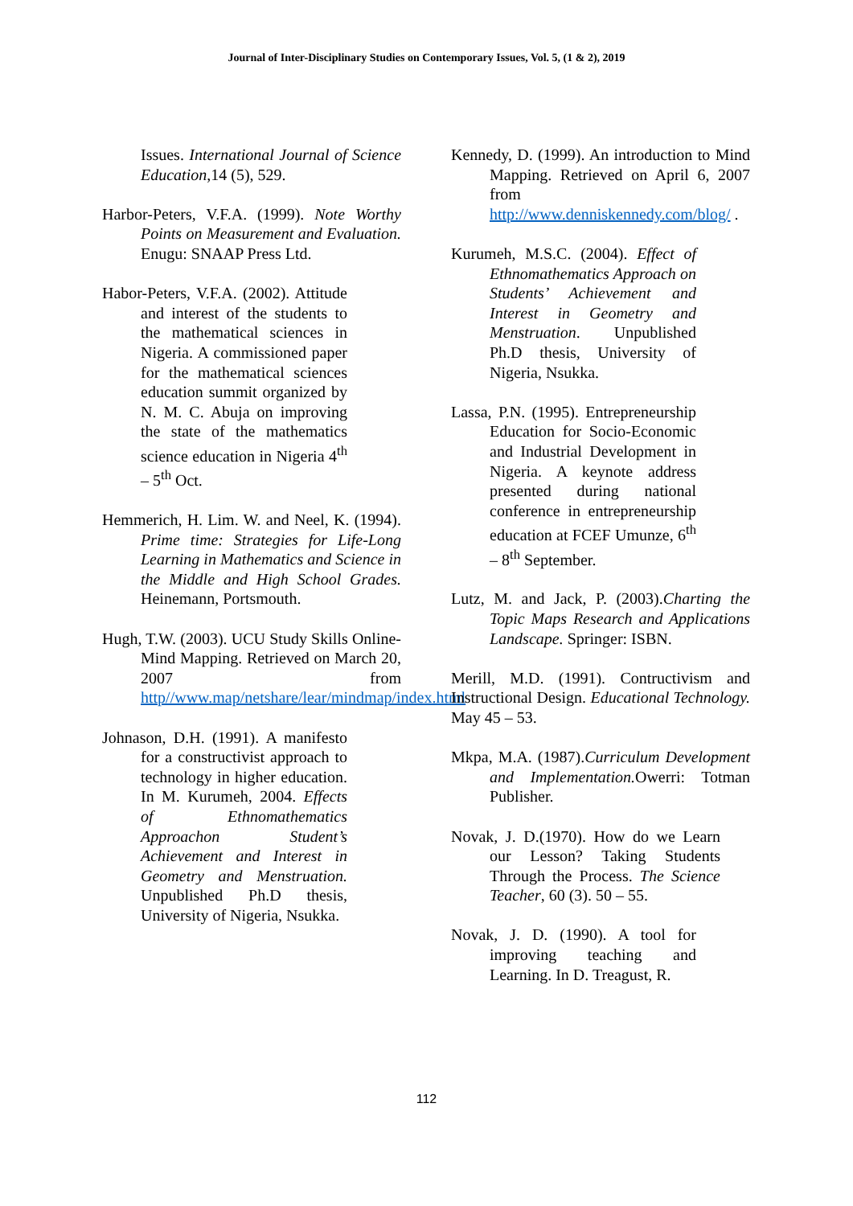Journal of Inter-Disciplinary Studies on Contemporary Issues, Vol. 5, (1 & 2), 2019
Issues. International Journal of Science Education,14 (5), 529.
Harbor-Peters, V.F.A. (1999). Note Worthy Points on Measurement and Evaluation. Enugu: SNAAP Press Ltd.
Habor-Peters, V.F.A. (2002). Attitude and interest of the students to the mathematical sciences in Nigeria. A commissioned paper for the mathematical sciences education summit organized by N. M. C. Abuja on improving the state of the mathematics science education in Nigeria 4<sup>th</sup> – 5<sup>th</sup> Oct.
Hemmerich, H. Lim. W. and Neel, K. (1994). Prime time: Strategies for Life-Long Learning in Mathematics and Science in the Middle and High School Grades. Heinemann, Portsmouth.
Hugh, T.W. (2003). UCU Study Skills Online-Mind Mapping. Retrieved on March 20, 2007 from http//www.map/netshare/lear/mindmap/index.html
Johnason, D.H. (1991). A manifesto for a constructivist approach to technology in higher education. In M. Kurumeh, 2004. Effects of Ethnomathematics Approachon Student’s Achievement and Interest in Geometry and Menstruation. Unpublished Ph.D thesis, University of Nigeria, Nsukka.
Kennedy, D. (1999). An introduction to Mind Mapping. Retrieved on April 6, 2007 from http://www.denniskennedy.com/blog/ .
Kurumeh, M.S.C. (2004). Effect of Ethnomathematics Approach on Students’ Achievement and Interest in Geometry and Menstruation. Unpublished Ph.D thesis, University of Nigeria, Nsukka.
Lassa, P.N. (1995). Entrepreneurship Education for Socio-Economic and Industrial Development in Nigeria. A keynote address presented during national conference in entrepreneurship education at FCEF Umunze, 6<sup>th</sup> – 8<sup>th</sup> September.
Lutz, M. and Jack, P. (2003).Charting the Topic Maps Research and Applications Landscape. Springer: ISBN.
Merill, M.D. (1991). Contructivism and Instructional Design. Educational Technology. May 45 – 53.
Mkpa, M.A. (1987).Curriculum Development and Implementation. Owerri: Totman Publisher.
Novak, J. D.(1970). How do we Learn our Lesson? Taking Students Through the Process. The Science Teacher, 60 (3). 50 – 55.
Novak, J. D. (1990). A tool for improving teaching and Learning. In D. Treagust, R.
112